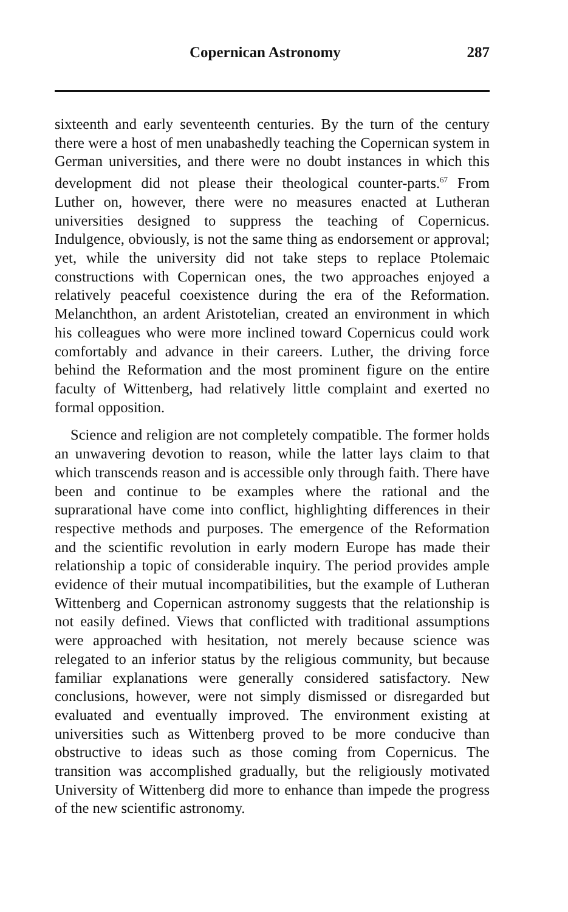Copernican Astronomy 287
sixteenth and early seventeenth centuries. By the turn of the century there were a host of men unabashedly teaching the Copernican system in German universities, and there were no doubt instances in which this development did not please their theological counter-parts.<sup>67</sup> From Luther on, however, there were no measures enacted at Lutheran universities designed to suppress the teaching of Copernicus. Indulgence, obviously, is not the same thing as endorsement or approval; yet, while the university did not take steps to replace Ptolemaic constructions with Copernican ones, the two approaches enjoyed a relatively peaceful coexistence during the era of the Reformation. Melanchthon, an ardent Aristotelian, created an environment in which his colleagues who were more inclined toward Copernicus could work comfortably and advance in their careers. Luther, the driving force behind the Reformation and the most prominent figure on the entire faculty of Wittenberg, had relatively little complaint and exerted no formal opposition.
Science and religion are not completely compatible. The former holds an unwavering devotion to reason, while the latter lays claim to that which transcends reason and is accessible only through faith. There have been and continue to be examples where the rational and the suprarational have come into conflict, highlighting differences in their respective methods and purposes. The emergence of the Reformation and the scientific revolution in early modern Europe has made their relationship a topic of considerable inquiry. The period provides ample evidence of their mutual incompatibilities, but the example of Lutheran Wittenberg and Copernican astronomy suggests that the relationship is not easily defined. Views that conflicted with traditional assumptions were approached with hesitation, not merely because science was relegated to an inferior status by the religious community, but because familiar explanations were generally considered satisfactory. New conclusions, however, were not simply dismissed or disregarded but evaluated and eventually improved. The environment existing at universities such as Wittenberg proved to be more conducive than obstructive to ideas such as those coming from Copernicus. The transition was accomplished gradually, but the religiously motivated University of Wittenberg did more to enhance than impede the progress of the new scientific astronomy.